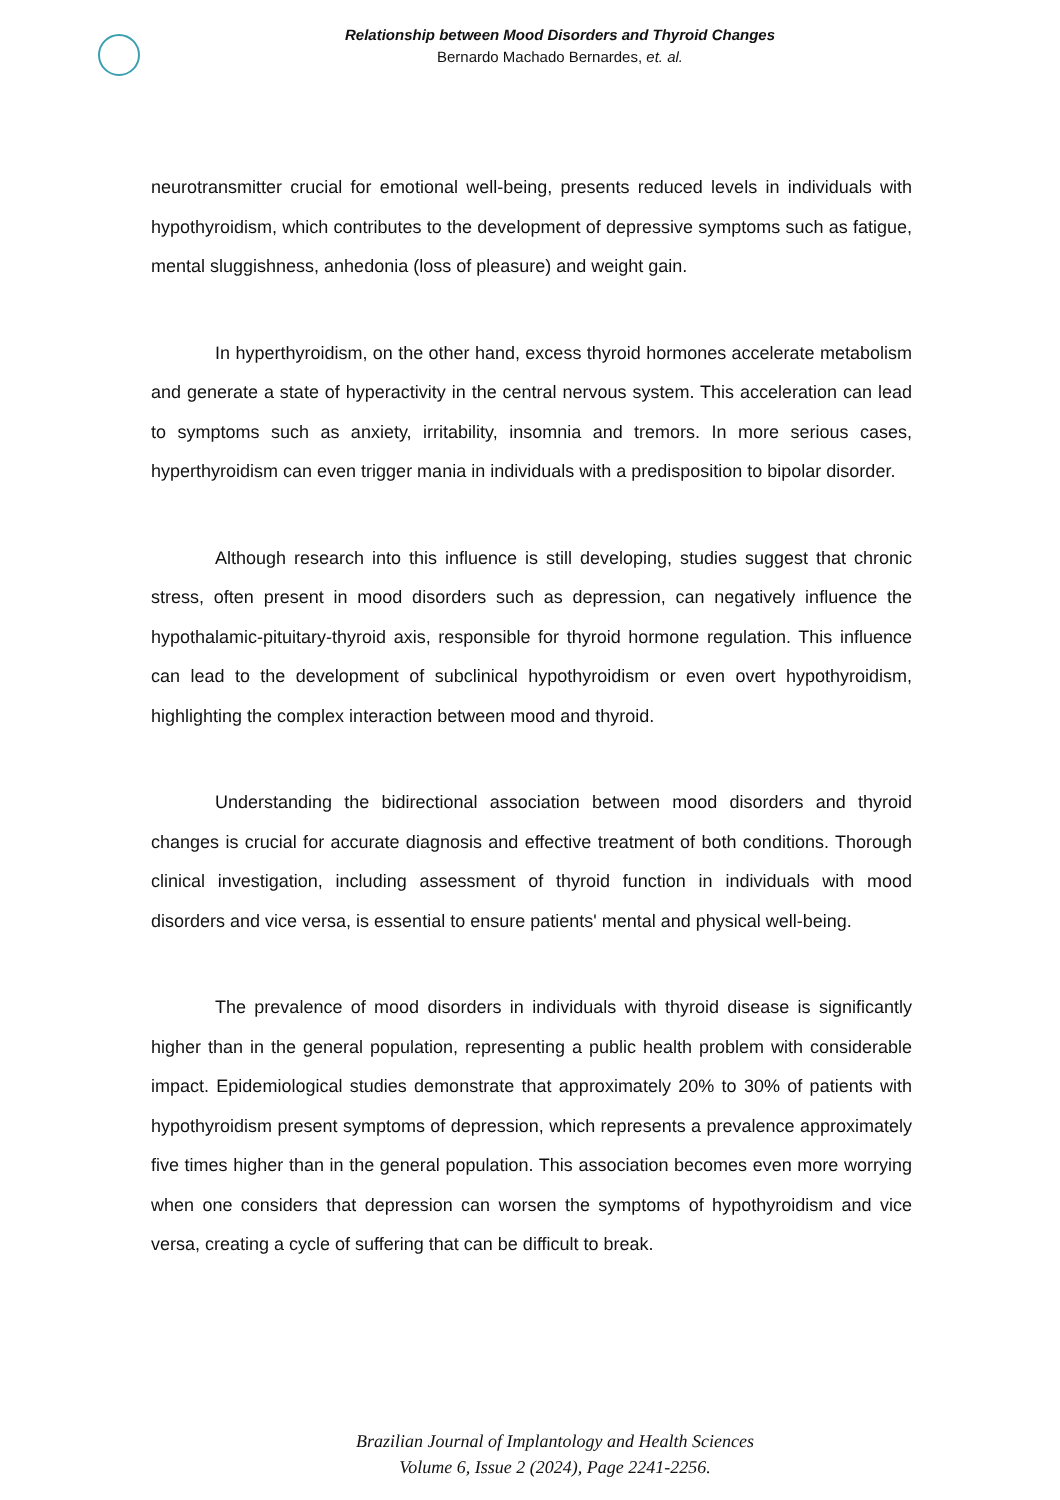Relationship between Mood Disorders and Thyroid Changes
Bernardo Machado Bernardes, et. al.
neurotransmitter crucial for emotional well-being, presents reduced levels in individuals with hypothyroidism, which contributes to the development of depressive symptoms such as fatigue, mental sluggishness, anhedonia (loss of pleasure) and weight gain.
In hyperthyroidism, on the other hand, excess thyroid hormones accelerate metabolism and generate a state of hyperactivity in the central nervous system. This acceleration can lead to symptoms such as anxiety, irritability, insomnia and tremors. In more serious cases, hyperthyroidism can even trigger mania in individuals with a predisposition to bipolar disorder.
Although research into this influence is still developing, studies suggest that chronic stress, often present in mood disorders such as depression, can negatively influence the hypothalamic-pituitary-thyroid axis, responsible for thyroid hormone regulation. This influence can lead to the development of subclinical hypothyroidism or even overt hypothyroidism, highlighting the complex interaction between mood and thyroid.
Understanding the bidirectional association between mood disorders and thyroid changes is crucial for accurate diagnosis and effective treatment of both conditions. Thorough clinical investigation, including assessment of thyroid function in individuals with mood disorders and vice versa, is essential to ensure patients' mental and physical well-being.
The prevalence of mood disorders in individuals with thyroid disease is significantly higher than in the general population, representing a public health problem with considerable impact. Epidemiological studies demonstrate that approximately 20% to 30% of patients with hypothyroidism present symptoms of depression, which represents a prevalence approximately five times higher than in the general population. This association becomes even more worrying when one considers that depression can worsen the symptoms of hypothyroidism and vice versa, creating a cycle of suffering that can be difficult to break.
Brazilian Journal of Implantology and Health Sciences
Volume 6, Issue 2 (2024), Page 2241-2256.